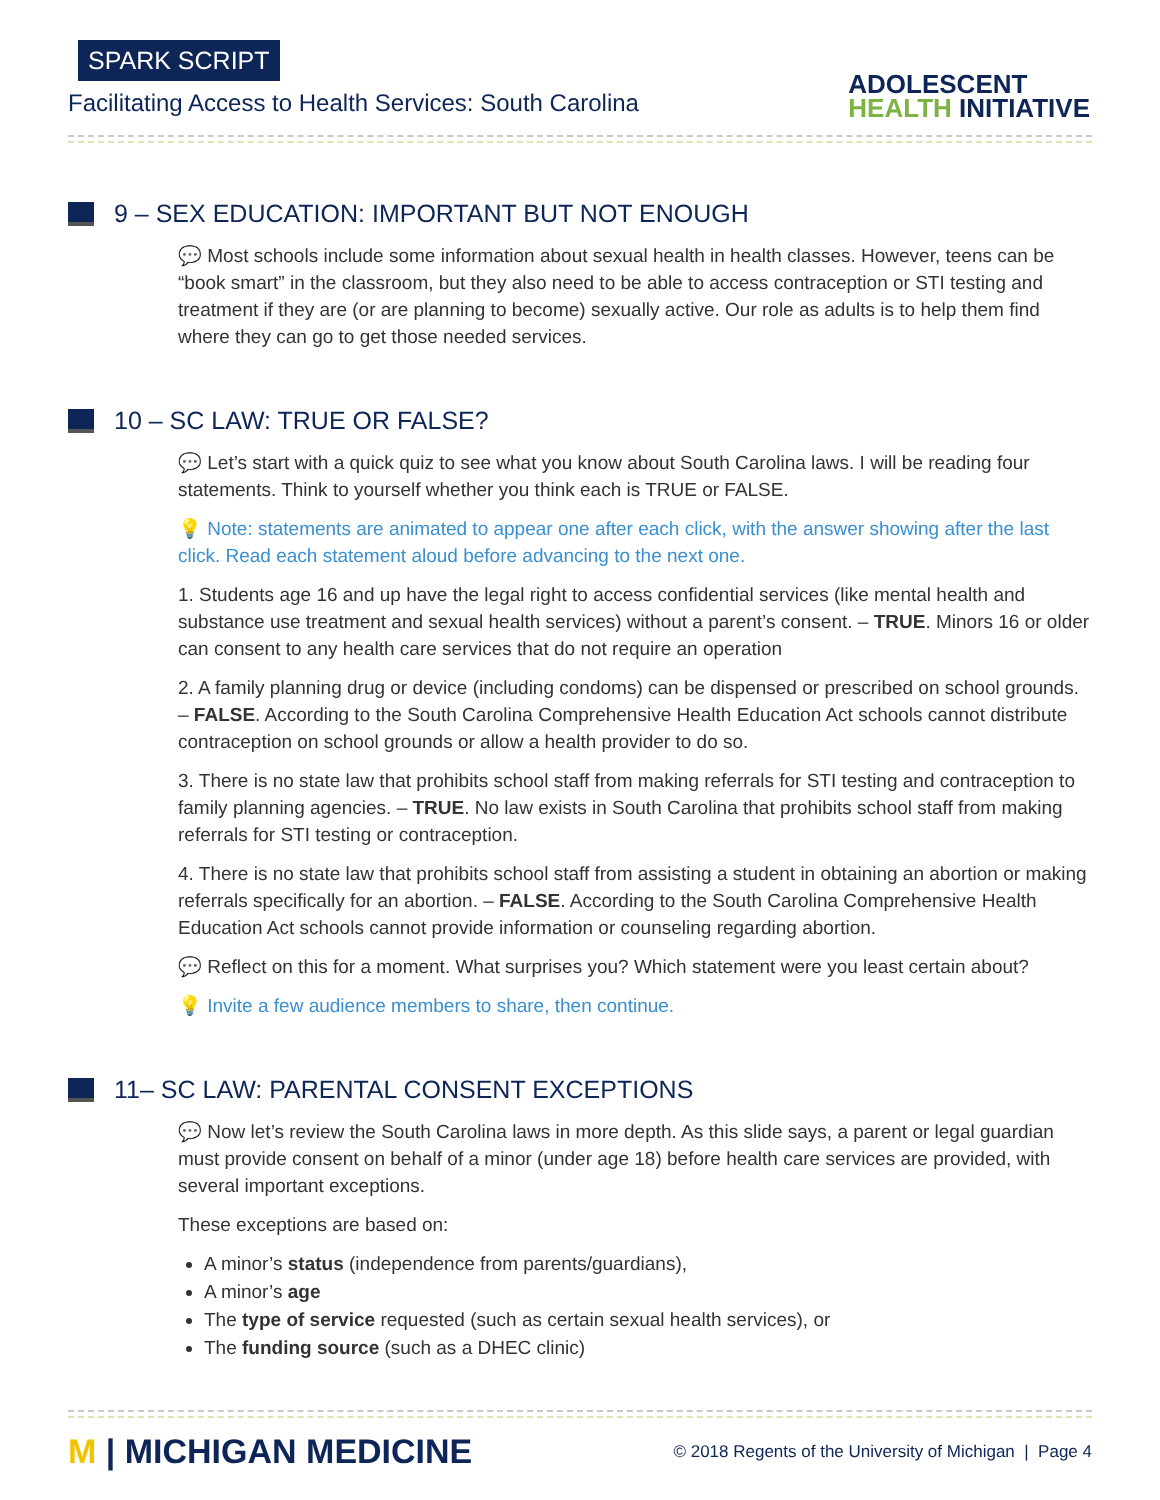SPARK SCRIPT
Facilitating Access to Health Services: South Carolina
ADOLESCENT
HEALTH INITIATIVE
9 – SEX EDUCATION: IMPORTANT BUT NOT ENOUGH
💬 Most schools include some information about sexual health in health classes. However, teens can be “book smart” in the classroom, but they also need to be able to access contraception or STI testing and treatment if they are (or are planning to become) sexually active. Our role as adults is to help them find where they can go to get those needed services.
10 – SC LAW: TRUE OR FALSE?
💬 Let’s start with a quick quiz to see what you know about South Carolina laws. I will be reading four statements. Think to yourself whether you think each is TRUE or FALSE.
💡 Note: statements are animated to appear one after each click, with the answer showing after the last click. Read each statement aloud before advancing to the next one.
1. Students age 16 and up have the legal right to access confidential services (like mental health and substance use treatment and sexual health services) without a parent’s consent. – TRUE. Minors 16 or older can consent to any health care services that do not require an operation
2. A family planning drug or device (including condoms) can be dispensed or prescribed on school grounds. – FALSE. According to the South Carolina Comprehensive Health Education Act schools cannot distribute contraception on school grounds or allow a health provider to do so.
3. There is no state law that prohibits school staff from making referrals for STI testing and contraception to family planning agencies. – TRUE. No law exists in South Carolina that prohibits school staff from making referrals for STI testing or contraception.
4. There is no state law that prohibits school staff from assisting a student in obtaining an abortion or making referrals specifically for an abortion. – FALSE. According to the South Carolina Comprehensive Health Education Act schools cannot provide information or counseling regarding abortion.
💬 Reflect on this for a moment. What surprises you? Which statement were you least certain about?
💡 Invite a few audience members to share, then continue.
11– SC LAW: PARENTAL CONSENT EXCEPTIONS
💬 Now let’s review the South Carolina laws in more depth. As this slide says, a parent or legal guardian must provide consent on behalf of a minor (under age 18) before health care services are provided, with several important exceptions.
These exceptions are based on:
A minor’s status (independence from parents/guardians),
A minor’s age
The type of service requested (such as certain sexual health services), or
The funding source (such as a DHEC clinic)
M | MICHIGAN MEDICINE
© 2018 Regents of the University of Michigan | Page 4